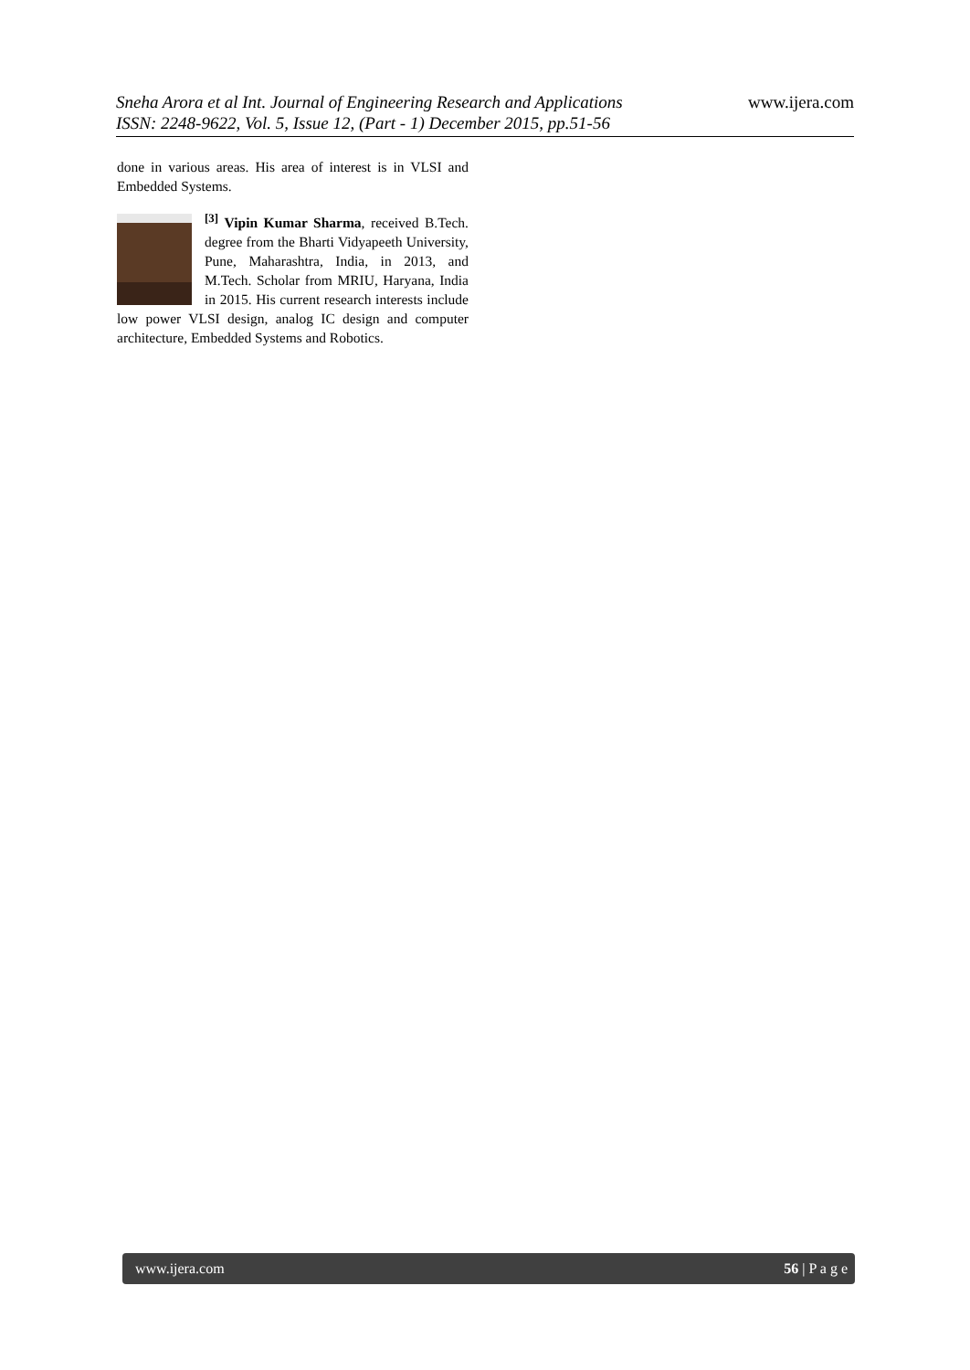Sneha Arora et al Int. Journal of Engineering Research and Applications
ISSN: 2248-9622, Vol. 5, Issue 12, (Part - 1) December 2015, pp.51-56
www.ijera.com
done in various areas. His area of interest is in VLSI and Embedded Systems.
<sup>[3]</sup> Vipin Kumar Sharma, received B.Tech. degree from the Bharti Vidyapeeth University, Pune, Maharashtra, India, in 2013, and M.Tech. Scholar from MRIU, Haryana, India in 2015. His current research interests include low power VLSI design, analog IC design and computer architecture, Embedded Systems and Robotics.
www.ijera.com 56 | P a g e